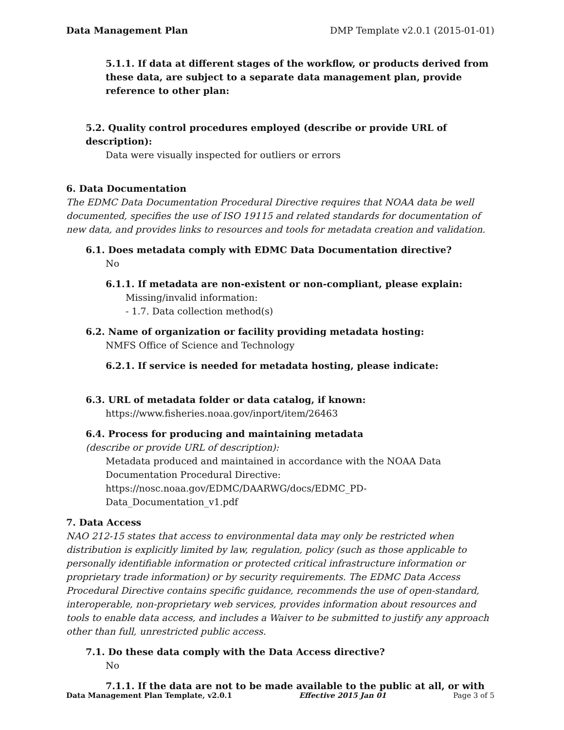Data Management Plan DMP Template v2.0.1 (2015-01-01)
5.1.1. If data at different stages of the workflow, or products derived from these data, are subject to a separate data management plan, provide reference to other plan:
5.2. Quality control procedures employed (describe or provide URL of description):
Data were visually inspected for outliers or errors
6. Data Documentation
The EDMC Data Documentation Procedural Directive requires that NOAA data be well documented, specifies the use of ISO 19115 and related standards for documentation of new data, and provides links to resources and tools for metadata creation and validation.
6.1. Does metadata comply with EDMC Data Documentation directive?
No
6.1.1. If metadata are non-existent or non-compliant, please explain:
Missing/invalid information:
- 1.7. Data collection method(s)
6.2. Name of organization or facility providing metadata hosting:
NMFS Office of Science and Technology
6.2.1. If service is needed for metadata hosting, please indicate:
6.3. URL of metadata folder or data catalog, if known:
https://www.fisheries.noaa.gov/inport/item/26463
6.4. Process for producing and maintaining metadata
(describe or provide URL of description):
Metadata produced and maintained in accordance with the NOAA Data Documentation Procedural Directive: https://nosc.noaa.gov/EDMC/DAARWG/docs/EDMC_PD-Data_Documentation_v1.pdf
7. Data Access
NAO 212-15 states that access to environmental data may only be restricted when distribution is explicitly limited by law, regulation, policy (such as those applicable to personally identifiable information or protected critical infrastructure information or proprietary trade information) or by security requirements. The EDMC Data Access Procedural Directive contains specific guidance, recommends the use of open-standard, interoperable, non-proprietary web services, provides information about resources and tools to enable data access, and includes a Waiver to be submitted to justify any approach other than full, unrestricted public access.
7.1. Do these data comply with the Data Access directive?
No
7.1.1. If the data are not to be made available to the public at all, or with
Data Management Plan Template, v2.0.1 Effective 2015 Jan 01 Page 3 of 5